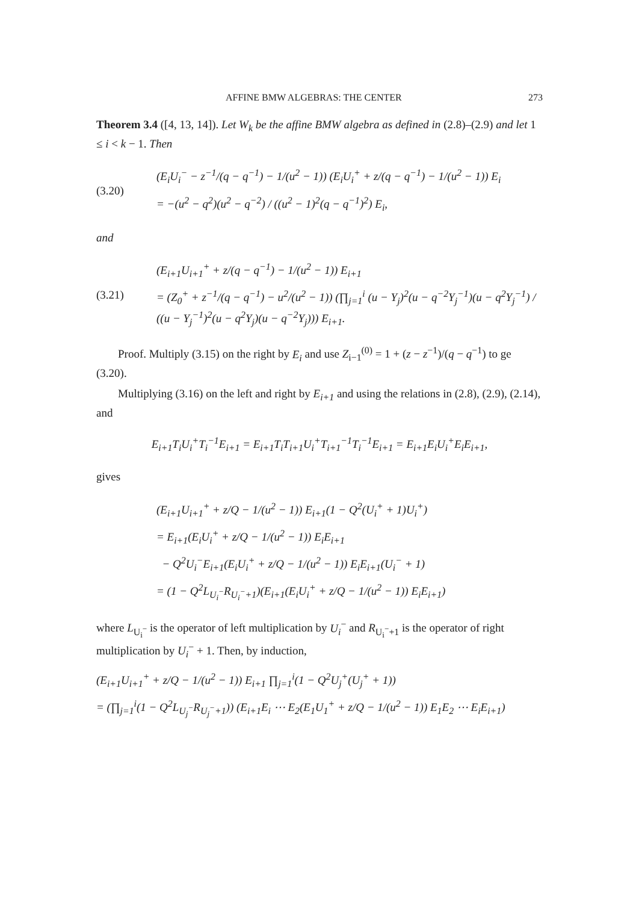AFFINE BMW ALGEBRAS: THE CENTER 273
Theorem 3.4 ([4, 13, 14]). Let W<sub>k</sub> be the affine BMW algebra as defined in (2.8)–(2.9) and let 1 ≤ i < k − 1. Then
(3.20)
(E<sub>i</sub>U<sub>i</sub><sup>−</sup> − z<sup>−1</sup>/(q − q<sup>−1</sup>) − 1/(u<sup>2</sup> − 1)) (E<sub>i</sub>U<sub>i</sub><sup>+</sup> + z/(q − q<sup>−1</sup>) − 1/(u<sup>2</sup> − 1)) E<sub>i</sub>
= −(u<sup>2</sup> − q<sup>2</sup>)(u<sup>2</sup> − q<sup>−2</sup>) / ((u<sup>2</sup> − 1)<sup>2</sup>(q − q<sup>−1</sup>)<sup>2</sup>) E<sub>i</sub>,
and
(3.21)
(E<sub>i+1</sub>U<sub>i+1</sub><sup>+</sup> + z/(q − q<sup>−1</sup>) − 1/(u<sup>2</sup> − 1)) E<sub>i+1</sub>
= (Z<sub>0</sub><sup>+</sup> + z<sup>−1</sup>/(q − q<sup>−1</sup>) − u<sup>2</sup>/(u<sup>2</sup> − 1)) (∏<sub>j=1</sub><sup>i</sup> (u − Y<sub>j</sub>)<sup>2</sup>(u − q<sup>−2</sup>Y<sub>j</sub><sup>−1</sup>)(u − q<sup>2</sup>Y<sub>j</sub><sup>−1</sup>) / ((u − Y<sub>j</sub><sup>−1</sup>)<sup>2</sup>(u − q<sup>2</sup>Y<sub>j</sub>)(u − q<sup>−2</sup>Y<sub>j</sub>))) E<sub>i+1</sub>.
Proof. Multiply (3.15) on the right by E<sub>i</sub> and use Z<sub>i−1</sub><sup>(0)</sup> = 1 + (z − z<sup>−1</sup>)/(q − q<sup>−1</sup>) to ge (3.20).
Multiplying (3.16) on the left and right by E<sub>i+1</sub> and using the relations in (2.8), (2.9), (2.14), and
E<sub>i+1</sub>T<sub>i</sub>U<sub>i</sub><sup>+</sup>T<sub>i</sub><sup>−1</sup>E<sub>i+1</sub> = E<sub>i+1</sub>T<sub>i</sub>T<sub>i+1</sub>U<sub>i</sub><sup>+</sup>T<sub>i+1</sub><sup>−1</sup>T<sub>i</sub><sup>−1</sup>E<sub>i+1</sub> = E<sub>i+1</sub>E<sub>i</sub>U<sub>i</sub><sup>+</sup>E<sub>i</sub>E<sub>i+1</sub>,
gives
(E<sub>i+1</sub>U<sub>i+1</sub><sup>+</sup> + z/Q − 1/(u<sup>2</sup> − 1)) E<sub>i+1</sub>(1 − Q<sup>2</sup>(U<sub>i</sub><sup>+</sup> + 1)U<sub>i</sub><sup>+</sup>)
= E<sub>i+1</sub>(E<sub>i</sub>U<sub>i</sub><sup>+</sup> + z/Q − 1/(u<sup>2</sup> − 1)) E<sub>i</sub>E<sub>i+1</sub>
− Q<sup>2</sup>U<sub>i</sub><sup>−</sup>E<sub>i+1</sub>(E<sub>i</sub>U<sub>i</sub><sup>+</sup> + z/Q − 1/(u<sup>2</sup> − 1)) E<sub>i</sub>E<sub>i+1</sub>(U<sub>i</sub><sup>−</sup> + 1)
= (1 − Q<sup>2</sup>L<sub>U<sub>i</sub><sup>−</sup></sub>R<sub>U<sub>i</sub><sup>−</sup>+1</sub>)(E<sub>i+1</sub>(E<sub>i</sub>U<sub>i</sub><sup>+</sup> + z/Q − 1/(u<sup>2</sup> − 1)) E<sub>i</sub>E<sub>i+1</sub>)
where L<sub>U<sub>i</sub><sup>−</sup></sub> is the operator of left multiplication by U<sub>i</sub><sup>−</sup> and R<sub>U<sub>i</sub><sup>−</sup>+1</sub> is the operator of right multiplication by U<sub>i</sub><sup>−</sup> + 1. Then, by induction,
(E<sub>i+1</sub>U<sub>i+1</sub><sup>+</sup> + z/Q − 1/(u<sup>2</sup> − 1)) E<sub>i+1</sub> ∏<sub>j=1</sub><sup>i</sup>(1 − Q<sup>2</sup>U<sub>j</sub><sup>+</sup>(U<sub>j</sub><sup>+</sup> + 1))
= (∏<sub>j=1</sub><sup>i</sup>(1 − Q<sup>2</sup>L<sub>U<sub>j</sub><sup>−</sup></sub>R<sub>U<sub>j</sub><sup>−</sup>+1</sub>)) (E<sub>i+1</sub>E<sub>i</sub> ⋯ E<sub>2</sub>(E<sub>1</sub>U<sub>1</sub><sup>+</sup> + z/Q − 1/(u<sup>2</sup> − 1)) E<sub>1</sub>E<sub>2</sub> ⋯ E<sub>i</sub>E<sub>i+1</sub>)